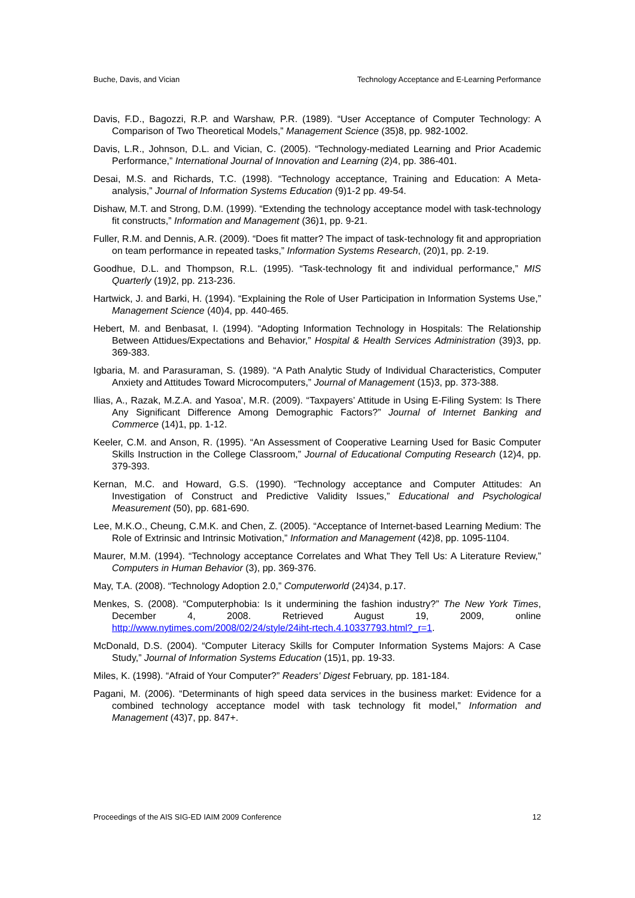Buche, Davis, and Vician Technology Acceptance and E-Learning Performance
Davis, F.D., Bagozzi, R.P. and Warshaw, P.R. (1989). “User Acceptance of Computer Technology: A Comparison of Two Theoretical Models,” Management Science (35)8, pp. 982-1002.
Davis, L.R., Johnson, D.L. and Vician, C. (2005). “Technology-mediated Learning and Prior Academic Performance,” International Journal of Innovation and Learning (2)4, pp. 386-401.
Desai, M.S. and Richards, T.C. (1998). “Technology acceptance, Training and Education: A Meta-analysis,” Journal of Information Systems Education (9)1-2 pp. 49-54.
Dishaw, M.T. and Strong, D.M. (1999). “Extending the technology acceptance model with task-technology fit constructs,” Information and Management (36)1, pp. 9-21.
Fuller, R.M. and Dennis, A.R. (2009). “Does fit matter? The impact of task-technology fit and appropriation on team performance in repeated tasks,” Information Systems Research, (20)1, pp. 2-19.
Goodhue, D.L. and Thompson, R.L. (1995). “Task-technology fit and individual performance,” MIS Quarterly (19)2, pp. 213-236.
Hartwick, J. and Barki, H. (1994). “Explaining the Role of User Participation in Information Systems Use,” Management Science (40)4, pp. 440-465.
Hebert, M. and Benbasat, I. (1994). “Adopting Information Technology in Hospitals: The Relationship Between Attidues/Expectations and Behavior,” Hospital & Health Services Administration (39)3, pp. 369-383.
Igbaria, M. and Parasuraman, S. (1989). “A Path Analytic Study of Individual Characteristics, Computer Anxiety and Attitudes Toward Microcomputers,” Journal of Management (15)3, pp. 373-388.
Ilias, A., Razak, M.Z.A. and Yasoa’, M.R. (2009). “Taxpayers’ Attitude in Using E-Filing System: Is There Any Significant Difference Among Demographic Factors?” Journal of Internet Banking and Commerce (14)1, pp. 1-12.
Keeler, C.M. and Anson, R. (1995). “An Assessment of Cooperative Learning Used for Basic Computer Skills Instruction in the College Classroom,” Journal of Educational Computing Research (12)4, pp. 379-393.
Kernan, M.C. and Howard, G.S. (1990). “Technology acceptance and Computer Attitudes: An Investigation of Construct and Predictive Validity Issues,” Educational and Psychological Measurement (50), pp. 681-690.
Lee, M.K.O., Cheung, C.M.K. and Chen, Z. (2005). “Acceptance of Internet-based Learning Medium: The Role of Extrinsic and Intrinsic Motivation,” Information and Management (42)8, pp. 1095-1104.
Maurer, M.M. (1994). “Technology acceptance Correlates and What They Tell Us: A Literature Review,” Computers in Human Behavior (3), pp. 369-376.
May, T.A. (2008). “Technology Adoption 2.0,” Computerworld (24)34, p.17.
Menkes, S. (2008). “Computerphobia: Is it undermining the fashion industry?” The New York Times, December 4, 2008. Retrieved August 19, 2009, online http://www.nytimes.com/2008/02/24/style/24iht-rtech.4.10337793.html?_r=1.
McDonald, D.S. (2004). “Computer Literacy Skills for Computer Information Systems Majors: A Case Study,” Journal of Information Systems Education (15)1, pp. 19-33.
Miles, K. (1998). “Afraid of Your Computer?” Readers' Digest February, pp. 181-184.
Pagani, M. (2006). “Determinants of high speed data services in the business market: Evidence for a combined technology acceptance model with task technology fit model,” Information and Management (43)7, pp. 847+.
Proceedings of the AIS SIG-ED IAIM 2009 Conference 12